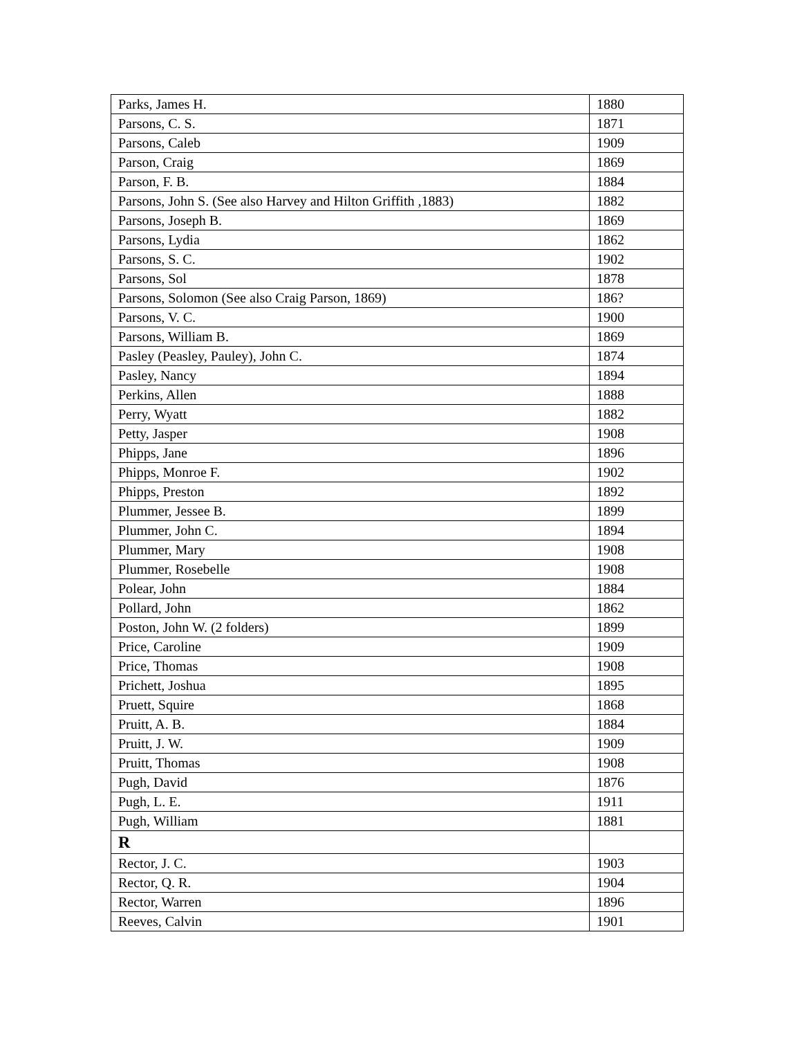| Parks, James H. | 1880 |
| Parsons, C. S. | 1871 |
| Parsons, Caleb | 1909 |
| Parson, Craig | 1869 |
| Parson, F. B. | 1884 |
| Parsons, John S. (See also Harvey and Hilton Griffith ,1883) | 1882 |
| Parsons, Joseph B. | 1869 |
| Parsons, Lydia | 1862 |
| Parsons, S. C. | 1902 |
| Parsons, Sol | 1878 |
| Parsons, Solomon (See also Craig Parson, 1869) | 186? |
| Parsons, V. C. | 1900 |
| Parsons, William B. | 1869 |
| Pasley (Peasley, Pauley), John C. | 1874 |
| Pasley, Nancy | 1894 |
| Perkins, Allen | 1888 |
| Perry, Wyatt | 1882 |
| Petty, Jasper | 1908 |
| Phipps, Jane | 1896 |
| Phipps, Monroe F. | 1902 |
| Phipps, Preston | 1892 |
| Plummer, Jessee B. | 1899 |
| Plummer, John C. | 1894 |
| Plummer, Mary | 1908 |
| Plummer, Rosebelle | 1908 |
| Polear, John | 1884 |
| Pollard, John | 1862 |
| Poston, John W. (2 folders) | 1899 |
| Price, Caroline | 1909 |
| Price, Thomas | 1908 |
| Prichett, Joshua | 1895 |
| Pruett, Squire | 1868 |
| Pruitt, A. B. | 1884 |
| Pruitt, J. W. | 1909 |
| Pruitt, Thomas | 1908 |
| Pugh, David | 1876 |
| Pugh, L. E. | 1911 |
| Pugh, William | 1881 |
| R | |
| Rector, J. C. | 1903 |
| Rector, Q. R. | 1904 |
| Rector, Warren | 1896 |
| Reeves, Calvin | 1901 |